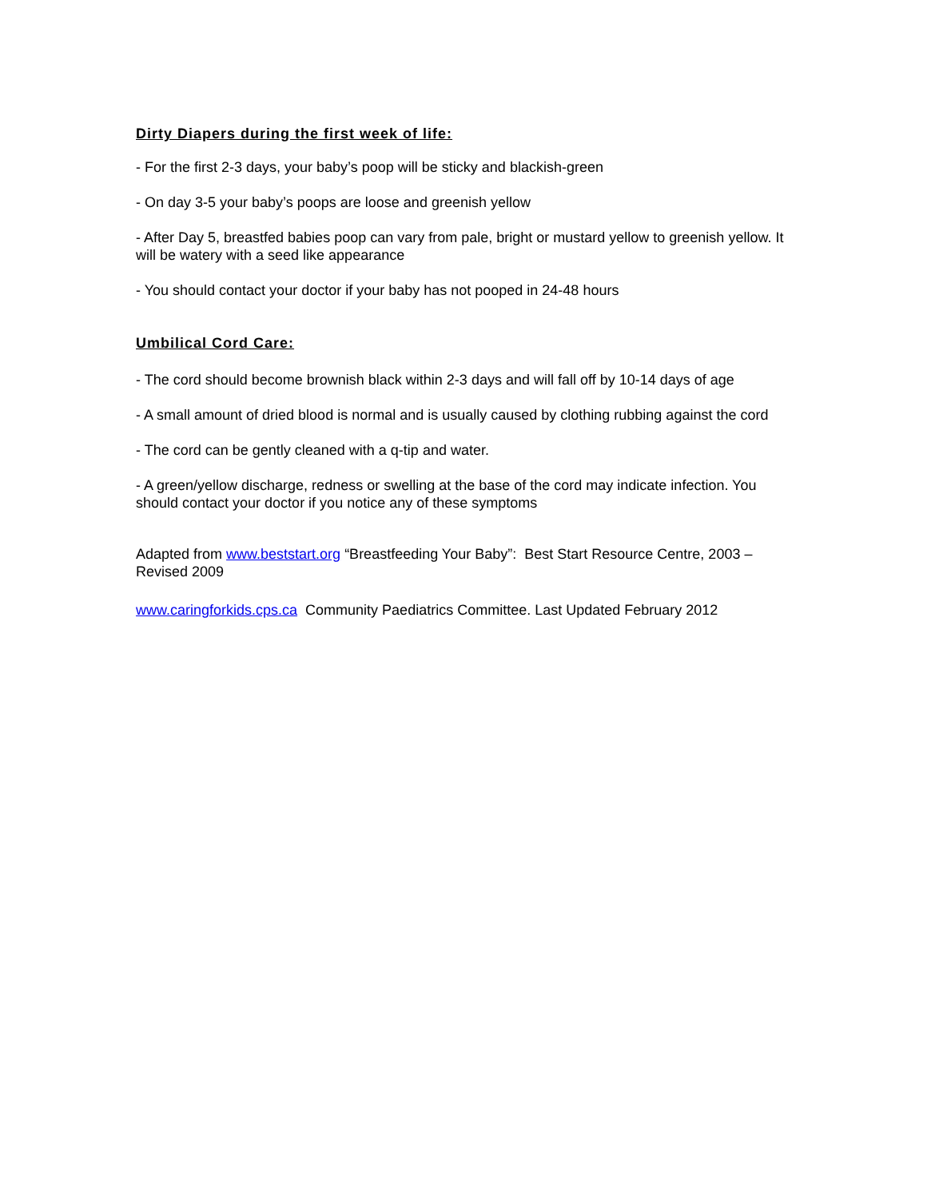Dirty Diapers during the first week of life:
- For the first 2-3 days, your baby’s poop will be sticky and blackish-green
- On day 3-5 your baby’s poops are loose and greenish yellow
- After Day 5, breastfed babies poop can vary from pale, bright or mustard yellow to greenish yellow. It will be watery with a seed like appearance
- You should contact your doctor if your baby has not pooped in 24-48 hours
Umbilical Cord Care:
- The cord should become brownish black within 2-3 days and will fall off by 10-14 days of age
- A small amount of dried blood is normal and is usually caused by clothing rubbing against the cord
- The cord can be gently cleaned with a q-tip and water.
- A green/yellow discharge, redness or swelling at the base of the cord may indicate infection. You should contact your doctor if you notice any of these symptoms
Adapted from www.beststart.org “Breastfeeding Your Baby”: Best Start Resource Centre, 2003 – Revised 2009
www.caringforkids.cps.ca Community Paediatrics Committee. Last Updated February 2012